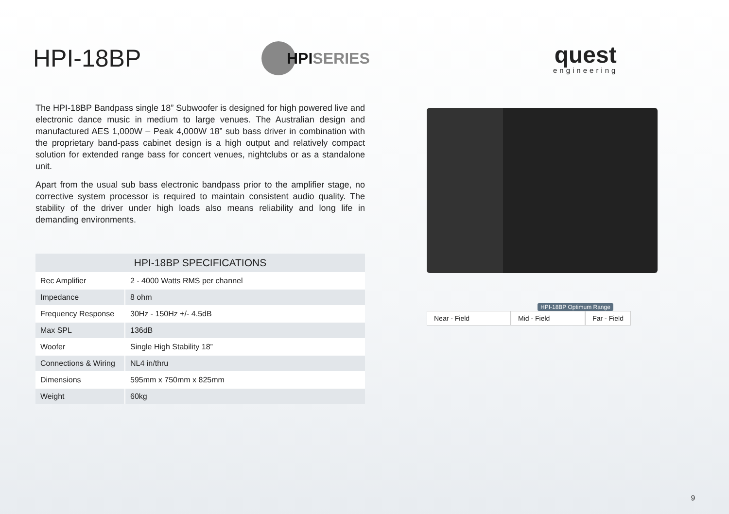HPI-18BP
HPI SERIES
quest
engineering
The HPI-18BP Bandpass single 18” Subwoofer is designed for high powered live and electronic dance music in medium to large venues. The Australian design and manufactured AES 1,000W – Peak 4,000W 18” sub bass driver in combination with the proprietary band-pass cabinet design is a high output and relatively compact solution for extended range bass for concert venues, nightclubs or as a standalone unit.
Apart from the usual sub bass electronic bandpass prior to the amplifier stage, no corrective system processor is required to maintain consistent audio quality. The stability of the driver under high loads also means reliability and long life in demanding environments.
| HPI-18BP SPECIFICATIONS | |
| --- | --- |
| Rec Amplifier | 2 - 4000 Watts RMS per channel |
| Impedance | 8 ohm |
| Frequency Response | 30Hz - 150Hz +/- 4.5dB |
| Max SPL | 136dB |
| Woofer | Single High Stability 18” |
| Connections & Wiring | NL4 in/thru |
| Dimensions | 595mm x 750mm x 825mm |
| Weight | 60kg |
HPI-18BP Optimum Range
Near - Field Mid - Field Far - Field
9